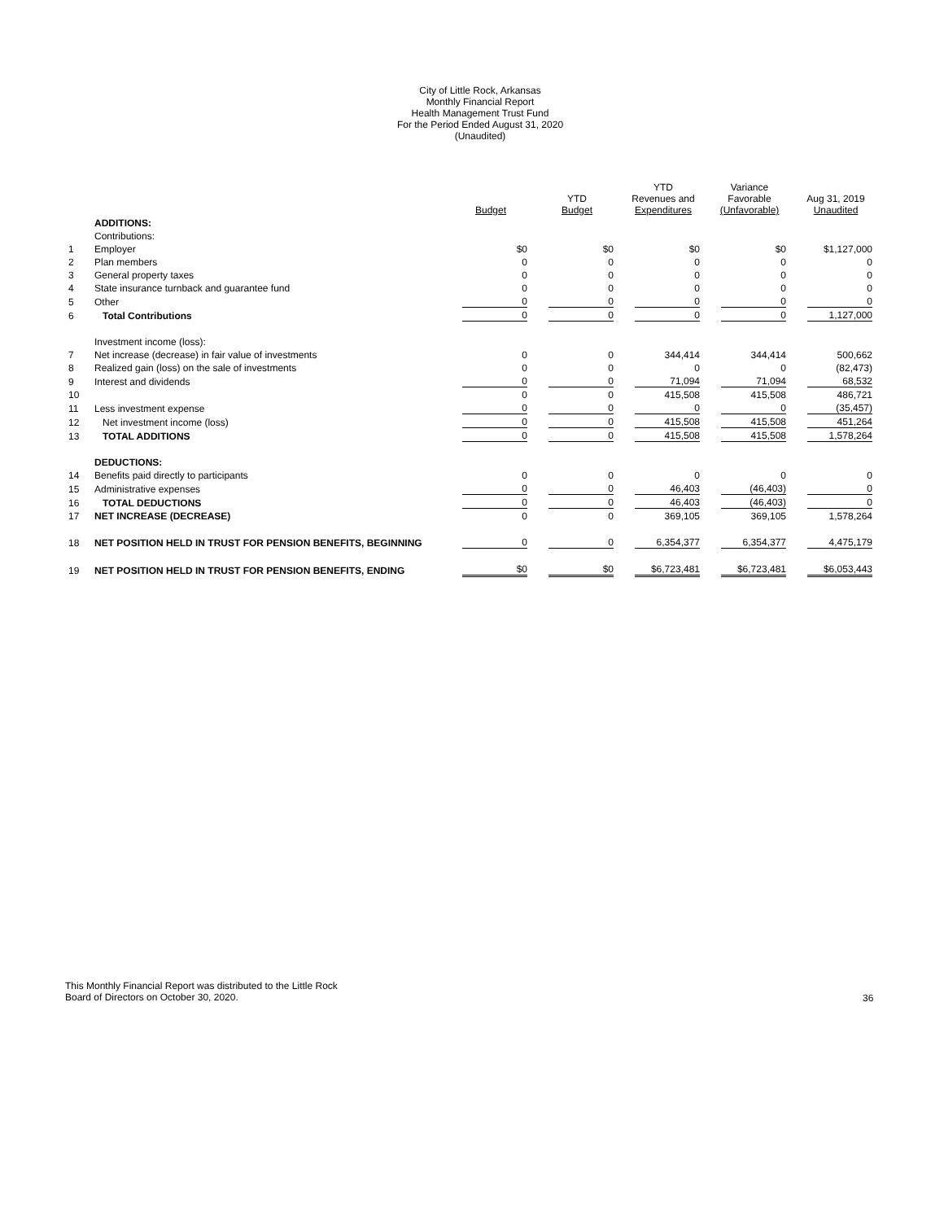City of Little Rock, Arkansas
Monthly Financial Report
Health Management Trust Fund
For the Period Ended August 31, 2020
(Unaudited)
| | | Budget | YTD Budget | YTD Revenues and Expenditures | Variance Favorable (Unfavorable) | Aug 31, 2019 Unaudited |
| --- | --- | --- | --- | --- | --- | --- |
| | ADDITIONS: | | | | | |
| | Contributions: | | | | | |
| 1 | Employer | $0 | $0 | $0 | $0 | $1,127,000 |
| 2 | Plan members | 0 | 0 | 0 | 0 | 0 |
| 3 | General property taxes | 0 | 0 | 0 | 0 | 0 |
| 4 | State insurance turnback and guarantee fund | 0 | 0 | 0 | 0 | 0 |
| 5 | Other | 0 | 0 | 0 | 0 | 0 |
| 6 | Total Contributions | 0 | 0 | 0 | 0 | 1,127,000 |
| | Investment income (loss): | | | | | |
| 7 | Net increase (decrease) in fair value of investments | 0 | 0 | 344,414 | 344,414 | 500,662 |
| 8 | Realized gain (loss) on the sale of investments | 0 | 0 | 0 | 0 | (82,473) |
| 9 | Interest and dividends | 0 | 0 | 71,094 | 71,094 | 68,532 |
| 10 | | 0 | 0 | 415,508 | 415,508 | 486,721 |
| 11 | Less investment expense | 0 | 0 | 0 | 0 | (35,457) |
| 12 | Net investment income (loss) | 0 | 0 | 415,508 | 415,508 | 451,264 |
| 13 | TOTAL ADDITIONS | 0 | 0 | 415,508 | 415,508 | 1,578,264 |
| | DEDUCTIONS: | | | | | |
| 14 | Benefits paid directly to participants | 0 | 0 | 0 | 0 | 0 |
| 15 | Administrative expenses | 0 | 0 | 46,403 | (46,403) | 0 |
| 16 | TOTAL DEDUCTIONS | 0 | 0 | 46,403 | (46,403) | 0 |
| 17 | NET INCREASE (DECREASE) | 0 | 0 | 369,105 | 369,105 | 1,578,264 |
| 18 | NET POSITION HELD IN TRUST FOR PENSION BENEFITS, BEGINNING | 0 | 0 | 6,354,377 | 6,354,377 | 4,475,179 |
| 19 | NET POSITION HELD IN TRUST FOR PENSION BENEFITS, ENDING | $0 | $0 | $6,723,481 | $6,723,481 | $6,053,443 |
This Monthly Financial Report was distributed to the Little Rock
Board of Directors on October 30, 2020.
36